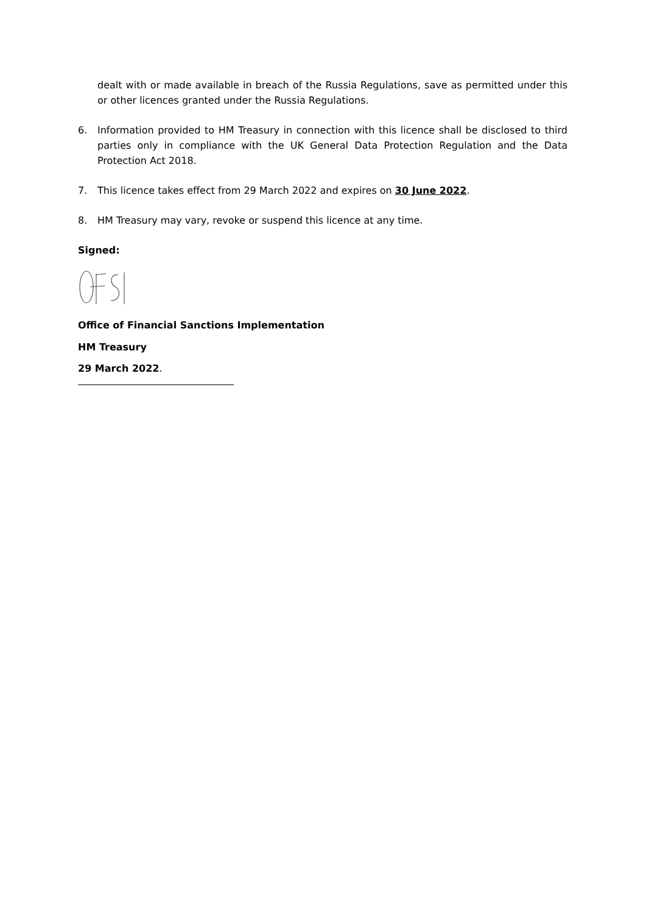dealt with or made available in breach of the Russia Regulations, save as permitted under this or other licences granted under the Russia Regulations.
6. Information provided to HM Treasury in connection with this licence shall be disclosed to third parties only in compliance with the UK General Data Protection Regulation and the Data Protection Act 2018.
7. This licence takes effect from 29 March 2022 and expires on 30 June 2022.
8. HM Treasury may vary, revoke or suspend this licence at any time.
Signed:
Office of Financial Sanctions Implementation
HM Treasury
29 March 2022.